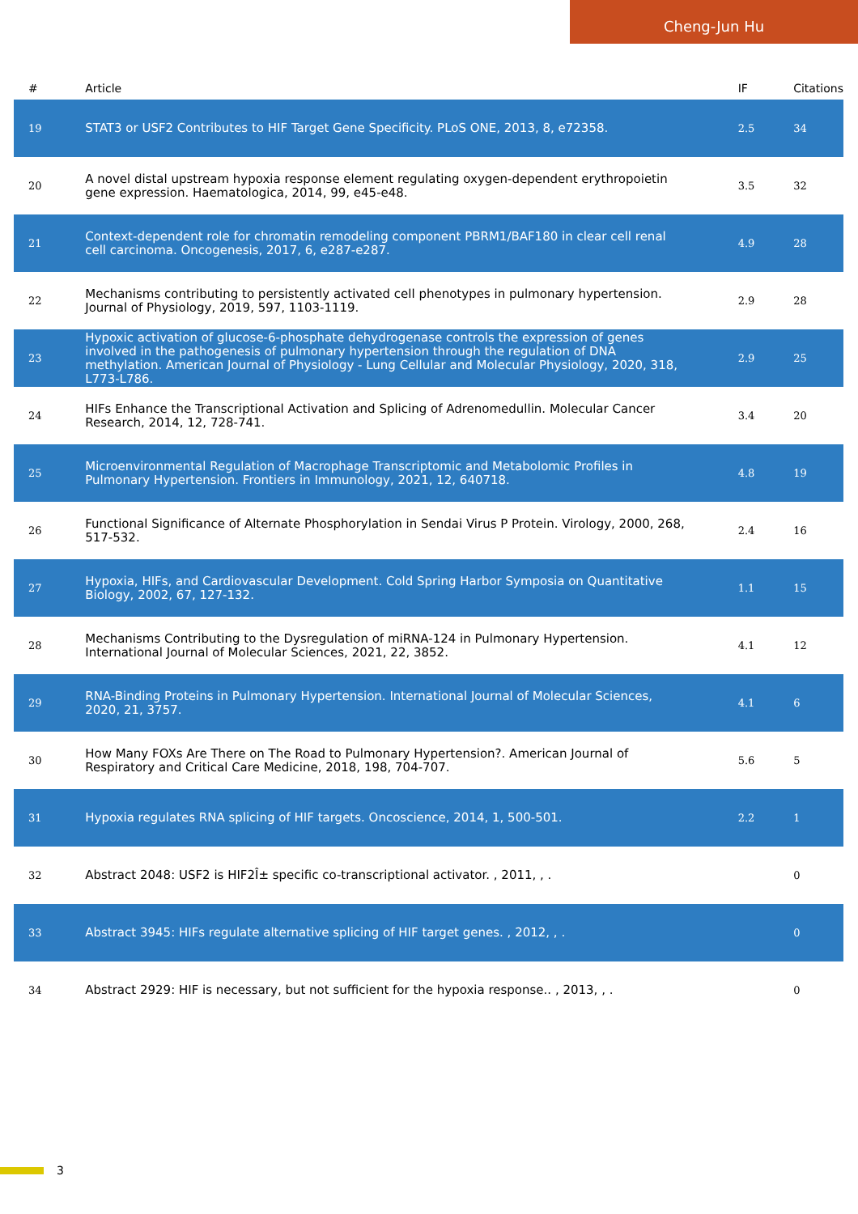Cheng-Jun Hu
| # | Article | IF | Citations |
| --- | --- | --- | --- |
| 19 | STAT3 or USF2 Contributes to HIF Target Gene Specificity. PLoS ONE, 2013, 8, e72358. | 2.5 | 34 |
| 20 | A novel distal upstream hypoxia response element regulating oxygen-dependent erythropoietin gene expression. Haematologica, 2014, 99, e45-e48. | 3.5 | 32 |
| 21 | Context-dependent role for chromatin remodeling component PBRM1/BAF180 in clear cell renal cell carcinoma. Oncogenesis, 2017, 6, e287-e287. | 4.9 | 28 |
| 22 | Mechanisms contributing to persistently activated cell phenotypes in pulmonary hypertension. Journal of Physiology, 2019, 597, 1103-1119. | 2.9 | 28 |
| 23 | Hypoxic activation of glucose-6-phosphate dehydrogenase controls the expression of genes involved in the pathogenesis of pulmonary hypertension through the regulation of DNA methylation. American Journal of Physiology - Lung Cellular and Molecular Physiology, 2020, 318, L773-L786. | 2.9 | 25 |
| 24 | HIFs Enhance the Transcriptional Activation and Splicing of Adrenomedullin. Molecular Cancer Research, 2014, 12, 728-741. | 3.4 | 20 |
| 25 | Microenvironmental Regulation of Macrophage Transcriptomic and Metabolomic Profiles in Pulmonary Hypertension. Frontiers in Immunology, 2021, 12, 640718. | 4.8 | 19 |
| 26 | Functional Significance of Alternate Phosphorylation in Sendai Virus P Protein. Virology, 2000, 268, 517-532. | 2.4 | 16 |
| 27 | Hypoxia, HIFs, and Cardiovascular Development. Cold Spring Harbor Symposia on Quantitative Biology, 2002, 67, 127-132. | 1.1 | 15 |
| 28 | Mechanisms Contributing to the Dysregulation of miRNA-124 in Pulmonary Hypertension. International Journal of Molecular Sciences, 2021, 22, 3852. | 4.1 | 12 |
| 29 | RNA-Binding Proteins in Pulmonary Hypertension. International Journal of Molecular Sciences, 2020, 21, 3757. | 4.1 | 6 |
| 30 | How Many FOXs Are There on The Road to Pulmonary Hypertension?. American Journal of Respiratory and Critical Care Medicine, 2018, 198, 704-707. | 5.6 | 5 |
| 31 | Hypoxia regulates RNA splicing of HIF targets. Oncoscience, 2014, 1, 500-501. | 2.2 | 1 |
| 32 | Abstract 2048: USF2 is HIF2Î± specific co-transcriptional activator. , 2011, , . | | 0 |
| 33 | Abstract 3945: HIFs regulate alternative splicing of HIF target genes. , 2012, , . | | 0 |
| 34 | Abstract 2929: HIF is necessary, but not sufficient for the hypoxia response.. , 2013, , . | | 0 |
3